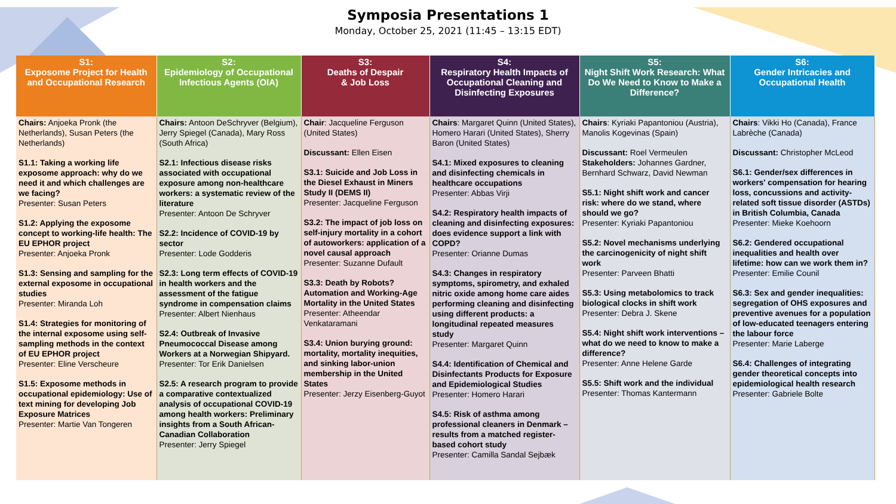Symposia Presentations 1
Monday, October 25, 2021 (11:45 – 13:15 EDT)
| S1: Exposome Project for Health and Occupational Research | S2: Epidemiology of Occupational Infectious Agents (OIA) | S3: Deaths of Despair & Job Loss | S4: Respiratory Health Impacts of Occupational Cleaning and Disinfecting Exposures | S5: Night Shift Work Research: What Do We Need to Know to Make a Difference? | S6: Gender Intricacies and Occupational Health |
| --- | --- | --- | --- | --- | --- |
| Chairs: Anjoeka Pronk (the Netherlands), Susan Peters (the Netherlands) S1.1: Taking a working life exposome approach: why do we need it and which challenges are we facing? Presenter: Susan Peters S1.2: Applying the exposome concept to working-life health: The EU EPHOR project Presenter: Anjoeka Pronk S1.3: Sensing and sampling for the external exposome in occupational studies Presenter: Miranda Loh S1.4: Strategies for monitoring of the internal exposome using self-sampling methods in the context of EU EPHOR project Presenter: Eline Verscheure S1.5: Exposome methods in occupational epidemiology: Use of text mining for developing Job Exposure Matrices Presenter: Martie Van Tongeren | Chairs: Antoon DeSchryver (Belgium), Jerry Spiegel (Canada), Mary Ross (South Africa) S2.1: Infectious disease risks associated with occupational exposure among non-healthcare workers: a systematic review of the literature Presenter: Antoon De Schryver S2.2: Incidence of COVID-19 by sector Presenter: Lode Godderis S2.3: Long term effects of COVID-19 in health workers and the assessment of the fatigue syndrome in compensation claims Presenter: Albert Nienhaus S2.4: Outbreak of Invasive Pneumococcal Disease among Workers at a Norwegian Shipyard. Presenter: Tor Erik Danielsen S2.5: A research program to provide a comparative contextualized analysis of occupational COVID-19 among health workers: Preliminary insights from a South African-Canadian Collaboration Presenter: Jerry Spiegel | Chair : Jacqueline Ferguson (United States) Discussant: Ellen Eisen S3.1: Suicide and Job Loss in the Diesel Exhaust in Miners Study II (DEMS II) Presenter: Jacqueline Ferguson S3.2: The impact of job loss on self-injury mortality in a cohort of autoworkers: application of a novel causal approach Presenter: Suzanne Dufault S3.3: Death by Robots? Automation and Working-Age Mortality in the United States Presenter: Atheendar Venkataramani S3.4: Union burying ground: mortality, mortality inequities, and sinking labor-union membership in the United States Presenter: Jerzy Eisenberg-Guyot | Chairs : Margaret Quinn (United States), Homero Harari (United States), Sherry Baron (United States) S4.1: Mixed exposures to cleaning and disinfecting chemicals in healthcare occupations Presenter: Abbas Virji S4.2: Respiratory health impacts of cleaning and disinfecting exposures: does evidence support a link with COPD? Presenter: Orianne Dumas S4.3: Changes in respiratory symptoms, spirometry, and exhaled nitric oxide among home care aides performing cleaning and disinfecting using different products: a longitudinal repeated measures study Presenter: Margaret Quinn S4.4: Identification of Chemical and Disinfectants Products for Exposure and Epidemiological Studies Presenter: Homero Harari S4.5: Risk of asthma among professional cleaners in Denmark – results from a matched register-based cohort study Presenter: Camilla Sandal Sejbæk | Chairs : Kyriaki Papantoniou (Austria), Manolis Kogevinas (Spain) Discussant: Roel Vermeulen Stakeholders: Johannes Gardner, Bernhard Schwarz, David Newman S5.1: Night shift work and cancer risk: where do we stand, where should we go? Presenter: Kyriaki Papantoniou S5.2: Novel mechanisms underlying the carcinogenicity of night shift work Presenter: Parveen Bhatti S5.3: Using metabolomics to track biological clocks in shift work Presenter: Debra J. Skene S5.4: Night shift work interventions – what do we need to know to make a difference? Presenter: Anne Helene Garde S5.5: Shift work and the individual Presenter: Thomas Kantermann | Chairs : Vikki Ho (Canada), France Labrèche (Canada) Discussant: Christopher McLeod S6.1: Gender/sex differences in workers' compensation for hearing loss, concussions and activity-related soft tissue disorder (ASTDs) in British Columbia, Canada Presenter: Mieke Koehoorn S6.2: Gendered occupational inequalities and health over lifetime: how can we work them in? Presenter: Emilie Counil S6.3: Sex and gender inequalities: segregation of OHS exposures and preventive avenues for a population of low-educated teenagers entering the labour force Presenter: Marie Laberge S6.4: Challenges of integrating gender theoretical concepts into epidemiological health research Presenter: Gabriele Bolte |